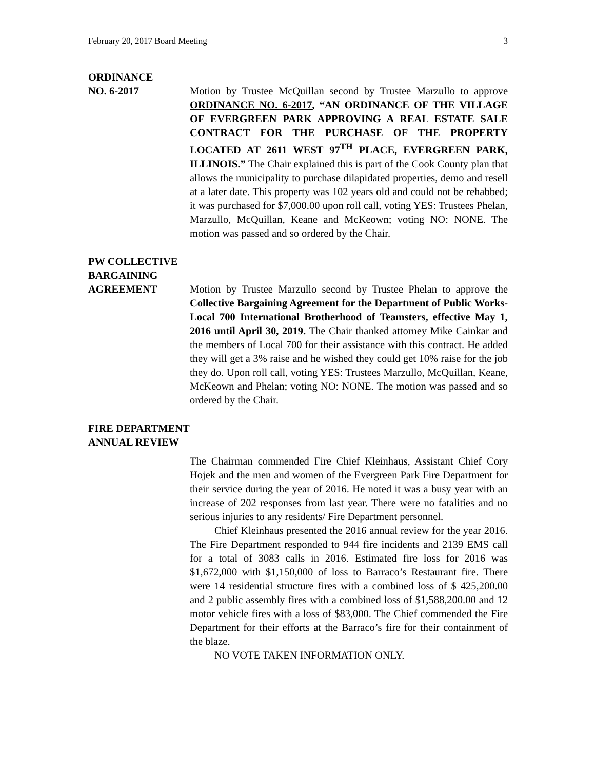February 20, 2017 Board Meeting 3
ORDINANCE
NO. 6-2017
Motion by Trustee McQuillan second by Trustee Marzullo to approve ORDINANCE NO. 6-2017, “AN ORDINANCE OF THE VILLAGE OF EVERGREEN PARK APPROVING A REAL ESTATE SALE CONTRACT FOR THE PURCHASE OF THE PROPERTY LOCATED AT 2611 WEST 97<sup>TH</sup> PLACE, EVERGREEN PARK, ILLINOIS.” The Chair explained this is part of the Cook County plan that allows the municipality to purchase dilapidated properties, demo and resell at a later date. This property was 102 years old and could not be rehabbed; it was purchased for $7,000.00 upon roll call, voting YES: Trustees Phelan, Marzullo, McQuillan, Keane and McKeown; voting NO: NONE. The motion was passed and so ordered by the Chair.
PW COLLECTIVE
BARGAINING
AGREEMENT
Motion by Trustee Marzullo second by Trustee Phelan to approve the Collective Bargaining Agreement for the Department of Public Works-Local 700 International Brotherhood of Teamsters, effective May 1, 2016 until April 30, 2019. The Chair thanked attorney Mike Cainkar and the members of Local 700 for their assistance with this contract. He added they will get a 3% raise and he wished they could get 10% raise for the job they do. Upon roll call, voting YES: Trustees Marzullo, McQuillan, Keane, McKeown and Phelan; voting NO: NONE. The motion was passed and so ordered by the Chair.
FIRE DEPARTMENT
ANNUAL REVIEW
The Chairman commended Fire Chief Kleinhaus, Assistant Chief Cory Hojek and the men and women of the Evergreen Park Fire Department for their service during the year of 2016. He noted it was a busy year with an increase of 202 responses from last year. There were no fatalities and no serious injuries to any residents/ Fire Department personnel.
Chief Kleinhaus presented the 2016 annual review for the year 2016. The Fire Department responded to 944 fire incidents and 2139 EMS call for a total of 3083 calls in 2016. Estimated fire loss for 2016 was $1,672,000 with $1,150,000 of loss to Barraco’s Restaurant fire. There were 14 residential structure fires with a combined loss of $ 425,200.00 and 2 public assembly fires with a combined loss of $1,588,200.00 and 12 motor vehicle fires with a loss of $83,000. The Chief commended the Fire Department for their efforts at the Barraco’s fire for their containment of the blaze.
NO VOTE TAKEN INFORMATION ONLY.